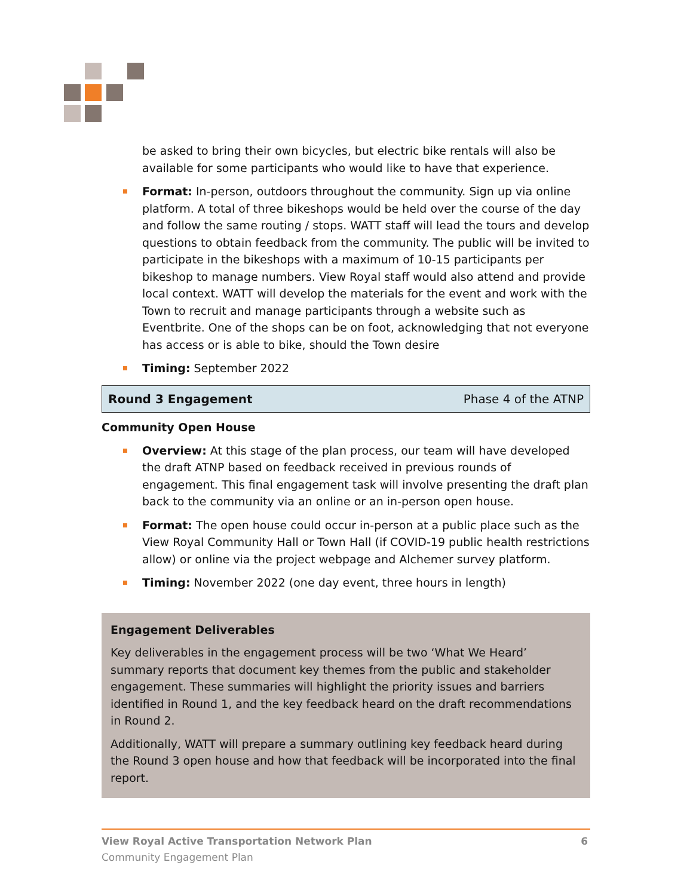be asked to bring their own bicycles, but electric bike rentals will also be available for some participants who would like to have that experience.
Format: In-person, outdoors throughout the community. Sign up via online platform. A total of three bikeshops would be held over the course of the day and follow the same routing / stops. WATT staff will lead the tours and develop questions to obtain feedback from the community. The public will be invited to participate in the bikeshops with a maximum of 10-15 participants per bikeshop to manage numbers. View Royal staff would also attend and provide local context. WATT will develop the materials for the event and work with the Town to recruit and manage participants through a website such as Eventbrite. One of the shops can be on foot, acknowledging that not everyone has access or is able to bike, should the Town desire
Timing: September 2022
Round 3 Engagement Phase 4 of the ATNP
Community Open House
Overview: At this stage of the plan process, our team will have developed the draft ATNP based on feedback received in previous rounds of engagement. This final engagement task will involve presenting the draft plan back to the community via an online or an in-person open house.
Format: The open house could occur in-person at a public place such as the View Royal Community Hall or Town Hall (if COVID-19 public health restrictions allow) or online via the project webpage and Alchemer survey platform.
Timing: November 2022 (one day event, three hours in length)
Engagement Deliverables
Key deliverables in the engagement process will be two ‘What We Heard’ summary reports that document key themes from the public and stakeholder engagement. These summaries will highlight the priority issues and barriers identified in Round 1, and the key feedback heard on the draft recommendations in Round 2.
Additionally, WATT will prepare a summary outlining key feedback heard during the Round 3 open house and how that feedback will be incorporated into the final report.
View Royal Active Transportation Network Plan 6
Community Engagement Plan